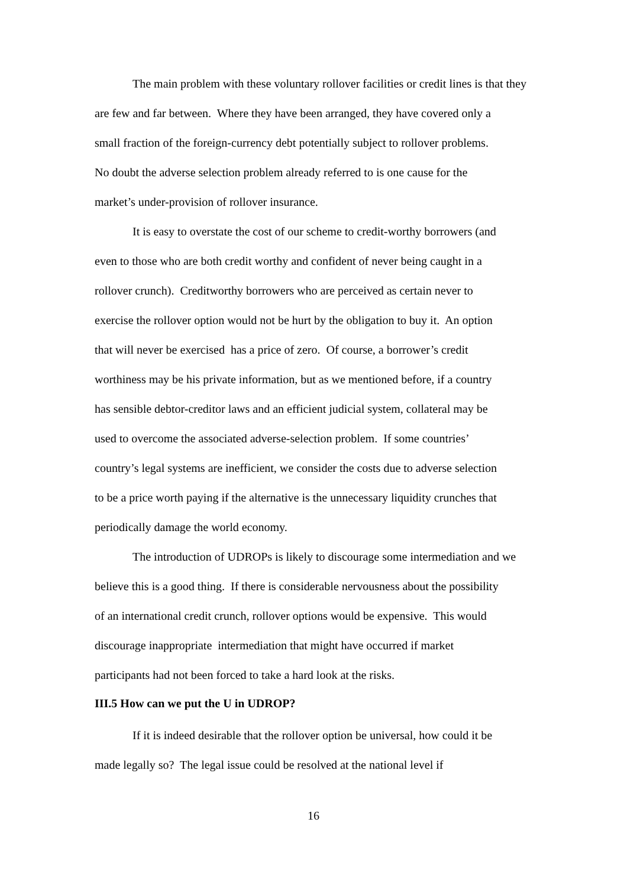The main problem with these voluntary rollover facilities or credit lines is that they
are few and far between. Where they have been arranged, they have covered only a
small fraction of the foreign-currency debt potentially subject to rollover problems.
No doubt the adverse selection problem already referred to is one cause for the
market’s under-provision of rollover insurance.
It is easy to overstate the cost of our scheme to credit-worthy borrowers (and
even to those who are both credit worthy and confident of never being caught in a
rollover crunch). Creditworthy borrowers who are perceived as certain never to
exercise the rollover option would not be hurt by the obligation to buy it. An option
that will never be exercised has a price of zero. Of course, a borrower’s credit
worthiness may be his private information, but as we mentioned before, if a country
has sensible debtor-creditor laws and an efficient judicial system, collateral may be
used to overcome the associated adverse-selection problem. If some countries’
country’s legal systems are inefficient, we consider the costs due to adverse selection
to be a price worth paying if the alternative is the unnecessary liquidity crunches that
periodically damage the world economy.
The introduction of UDROPs is likely to discourage some intermediation and we
believe this is a good thing. If there is considerable nervousness about the possibility
of an international credit crunch, rollover options would be expensive. This would
discourage inappropriate intermediation that might have occurred if market
participants had not been forced to take a hard look at the risks.
III.5 How can we put the U in UDROP?
If it is indeed desirable that the rollover option be universal, how could it be
made legally so? The legal issue could be resolved at the national level if
16